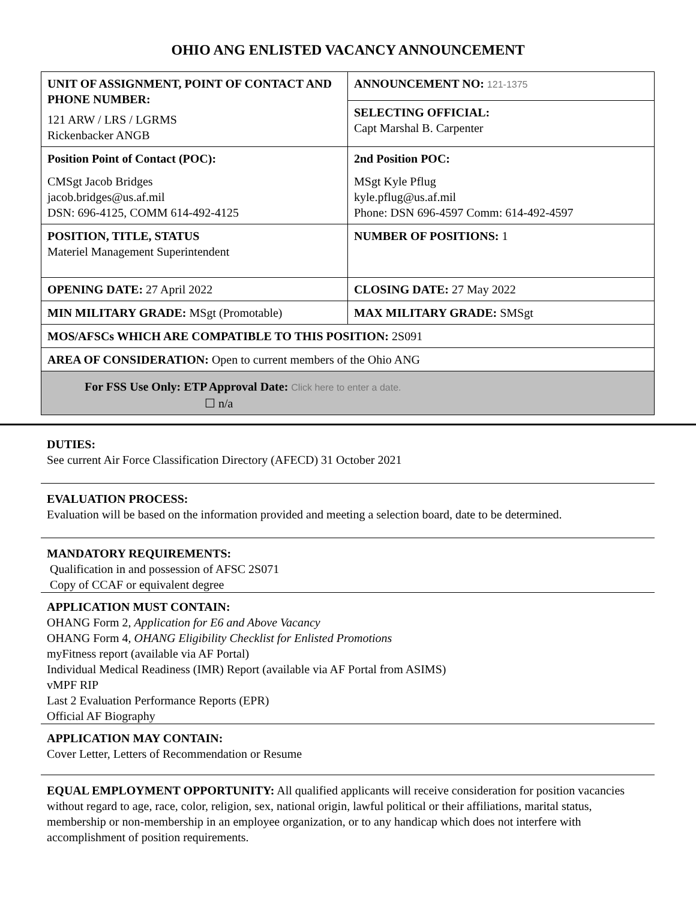OHIO ANG ENLISTED VACANCY ANNOUNCEMENT
| UNIT OF ASSIGNMENT, POINT OF CONTACT AND PHONE NUMBER: 121 ARW / LRS / LGRMS Rickenbacker ANGB | ANNOUNCEMENT NO: 121-1375 |
| | SELECTING OFFICIAL: Capt Marshal B. Carpenter |
| Position Point of Contact (POC): CMSgt Jacob Bridges jacob.bridges@us.af.mil DSN: 696-4125, COMM 614-492-4125 | 2nd Position POC: MSgt Kyle Pflug kyle.pflug@us.af.mil Phone: DSN 696-4597 Comm: 614-492-4597 |
| POSITION, TITLE, STATUS Materiel Management Superintendent | NUMBER OF POSITIONS: 1 |
| OPENING DATE: 27 April 2022 | CLOSING DATE: 27 May 2022 |
| MIN MILITARY GRADE: MSgt (Promotable) | MAX MILITARY GRADE: SMSgt |
| MOS/AFSCs WHICH ARE COMPATIBLE TO THIS POSITION: 2S091 | |
| AREA OF CONSIDERATION: Open to current members of the Ohio ANG | |
| For FSS Use Only: ETP Approval Date: Click here to enter a date. ☐ n/a | |
DUTIES:
See current Air Force Classification Directory (AFECD) 31 October 2021
EVALUATION PROCESS:
Evaluation will be based on the information provided and meeting a selection board, date to be determined.
MANDATORY REQUIREMENTS:
Qualification in and possession of AFSC 2S071
Copy of CCAF or equivalent degree
APPLICATION MUST CONTAIN:
OHANG Form 2, Application for E6 and Above Vacancy
OHANG Form 4, OHANG Eligibility Checklist for Enlisted Promotions
myFitness report (available via AF Portal)
Individual Medical Readiness (IMR) Report (available via AF Portal from ASIMS)
vMPF RIP
Last 2 Evaluation Performance Reports (EPR)
Official AF Biography
APPLICATION MAY CONTAIN:
Cover Letter, Letters of Recommendation or Resume
EQUAL EMPLOYMENT OPPORTUNITY: All qualified applicants will receive consideration for position vacancies without regard to age, race, color, religion, sex, national origin, lawful political or their affiliations, marital status, membership or non-membership in an employee organization, or to any handicap which does not interfere with accomplishment of position requirements.